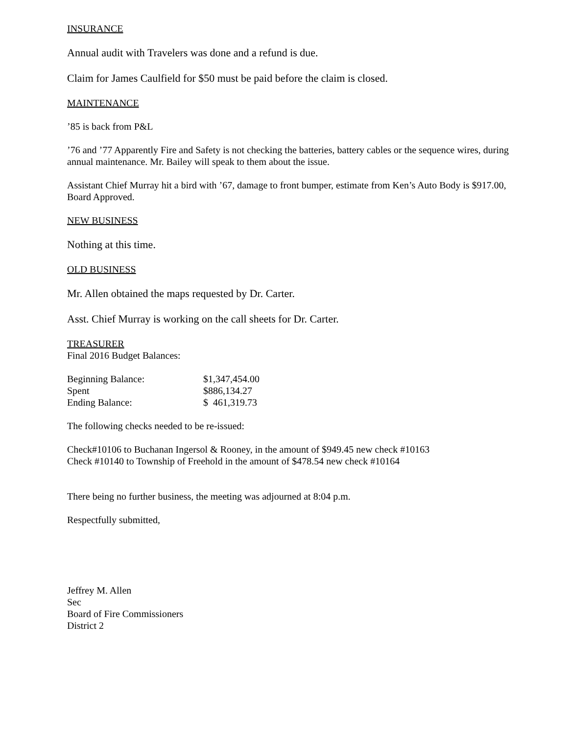INSURANCE
Annual audit with Travelers was done and a refund is due.
Claim for James Caulfield for $50 must be paid before the claim is closed.
MAINTENANCE
’85 is back from P&L
’76 and ’77 Apparently Fire and Safety is not checking the batteries, battery cables or the sequence wires, during annual maintenance. Mr. Bailey will speak to them about the issue.
Assistant Chief Murray hit a bird with ’67, damage to front bumper, estimate from Ken’s Auto Body is $917.00, Board Approved.
NEW BUSINESS
Nothing at this time.
OLD BUSINESS
Mr. Allen obtained the maps requested by Dr. Carter.
Asst. Chief Murray is working on the call sheets for Dr. Carter.
TREASURER
Final 2016 Budget Balances:
| Beginning Balance: | $1,347,454.00 |
| Spent | $886,134.27 |
| Ending Balance: | $ 461,319.73 |
The following checks needed to be re-issued:
Check#10106 to Buchanan Ingersol & Rooney, in the amount of $949.45 new check #10163
Check #10140 to Township of Freehold in the amount of $478.54 new check #10164
There being no further business, the meeting was adjourned at 8:04 p.m.
Respectfully submitted,
Jeffrey M. Allen
Sec
Board of Fire Commissioners
District 2